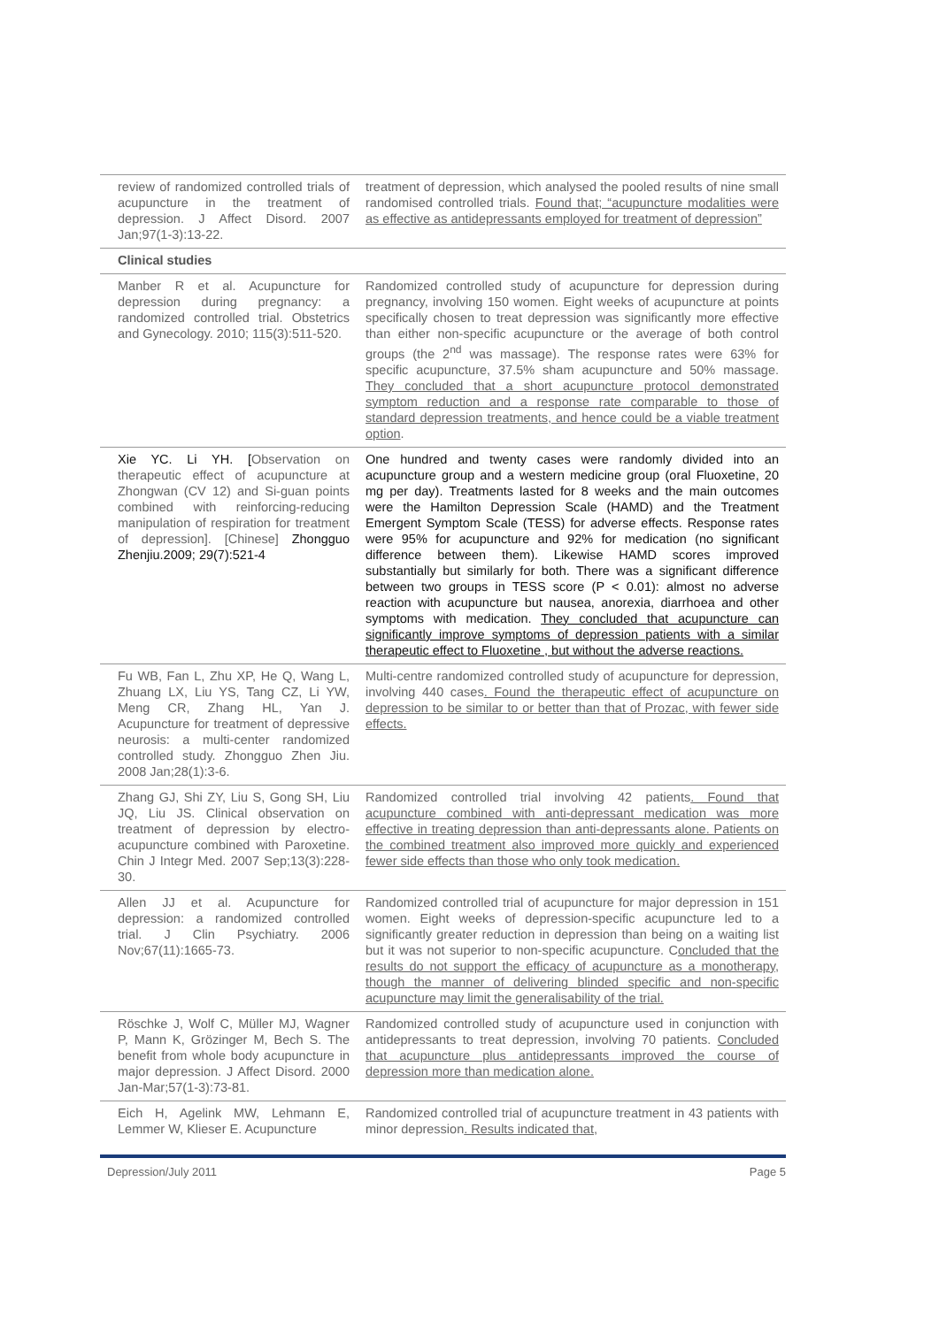| review of randomized controlled trials of acupuncture in the treatment of depression. J Affect Disord. 2007 Jan;97(1-3):13-22. | treatment of depression, which analysed the pooled results of nine small randomised controlled trials. Found that; “acupuncture modalities were as effective as antidepressants employed for treatment of depression” |
| Clinical studies | |
| Manber R et al. Acupuncture for depression during pregnancy: a randomized controlled trial. Obstetrics and Gynecology. 2010; 115(3):511-520. | Randomized controlled study of acupuncture for depression during pregnancy, involving 150 women. Eight weeks of acupuncture at points specifically chosen to treat depression was significantly more effective than either non-specific acupuncture or the average of both control groups (the 2<sup>nd</sup> was massage). The response rates were 63% for specific acupuncture, 37.5% sham acupuncture and 50% massage. They concluded that a short acupuncture protocol demonstrated symptom reduction and a response rate comparable to those of standard depression treatments, and hence could be a viable treatment option . |
| Xie YC. Li YH. [ Observation on therapeutic effect of acupuncture at Zhongwan (CV 12) and Si-guan points combined with reinforcing-reducing manipulation of respiration for treatment of depression]. [Chinese] Zhongguo Zhenjiu.2009; 29(7):521-4 | One hundred and twenty cases were randomly divided into an acupuncture group and a western medicine group (oral Fluoxetine, 20 mg per day). Treatments lasted for 8 weeks and the main outcomes were the Hamilton Depression Scale (HAMD) and the Treatment Emergent Symptom Scale (TESS) for adverse effects. Response rates were 95% for acupuncture and 92% for medication (no significant difference between them). Likewise HAMD scores improved substantially but similarly for both. There was a significant difference between two groups in TESS score (P < 0.01): almost no adverse reaction with acupuncture but nausea, anorexia, diarrhoea and other symptoms with medication. They concluded that acupuncture can significantly improve symptoms of depression patients with a similar therapeutic effect to Fluoxetine , but without the adverse reactions. |
| Fu WB, Fan L, Zhu XP, He Q, Wang L, Zhuang LX, Liu YS, Tang CZ, Li YW, Meng CR, Zhang HL, Yan J. Acupuncture for treatment of depressive neurosis: a multi-center randomized controlled study. Zhongguo Zhen Jiu. 2008 Jan;28(1):3-6. | Multi-centre randomized controlled study of acupuncture for depression, involving 440 cases . Found the therapeutic effect of acupuncture on depression to be similar to or better than that of Prozac, with fewer side effects. |
| Zhang GJ, Shi ZY, Liu S, Gong SH, Liu JQ, Liu JS. Clinical observation on treatment of depression by electro-acupuncture combined with Paroxetine. Chin J Integr Med. 2007 Sep;13(3):228-30. | Randomized controlled trial involving 42 patients . Found that acupuncture combined with anti-depressant medication was more effective in treating depression than anti-depressants alone. Patients on the combined treatment also improved more quickly and experienced fewer side effects than those who only took medication. |
| Allen JJ et al. Acupuncture for depression: a randomized controlled trial. J Clin Psychiatry. 2006 Nov;67(11):1665-73. | Randomized controlled trial of acupuncture for major depression in 151 women. Eight weeks of depression-specific acupuncture led to a significantly greater reduction in depression than being on a waiting list but it was not superior to non-specific acupuncture. C oncluded that the results do not support the efficacy of acupuncture as a monotherapy, though the manner of delivering blinded specific and non-specific acupuncture may limit the generalisability of the trial. |
| Röschke J, Wolf C, Müller MJ, Wagner P, Mann K, Grözinger M, Bech S. The benefit from whole body acupuncture in major depression. J Affect Disord. 2000 Jan-Mar;57(1-3):73-81. | Randomized controlled study of acupuncture used in conjunction with antidepressants to treat depression, involving 70 patients. Concluded that acupuncture plus antidepressants improved the course of depression more than medication alone. |
| Eich H, Agelink MW, Lehmann E, Lemmer W, Klieser E. Acupuncture | Randomized controlled trial of acupuncture treatment in 43 patients with minor depression . Results indicated that, |
Depression/July 2011 Page 5